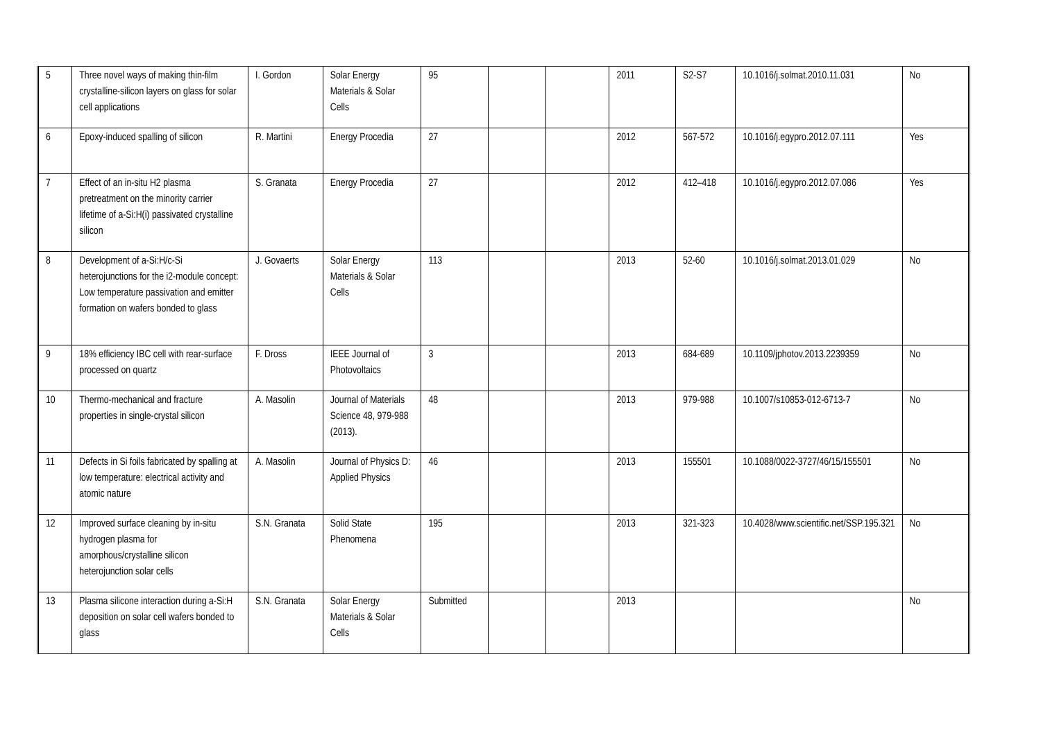| 5 | Three novel ways of making thin-film crystalline-silicon layers on glass for solar cell applications | I. Gordon | Solar Energy Materials & Solar Cells | 95 | | | 2011 | S2-S7 | 10.1016/j.solmat.2010.11.031 | No |
| 6 | Epoxy-induced spalling of silicon | R. Martini | Energy Procedia | 27 | | | 2012 | 567-572 | 10.1016/j.egypro.2012.07.111 | Yes |
| 7 | Effect of an in-situ H2 plasma pretreatment on the minority carrier lifetime of a-Si:H(i) passivated crystalline silicon | S. Granata | Energy Procedia | 27 | | | 2012 | 412–418 | 10.1016/j.egypro.2012.07.086 | Yes |
| 8 | Development of a-Si:H/c-Si heterojunctions for the i2-module concept: Low temperature passivation and emitter formation on wafers bonded to glass | J. Govaerts | Solar Energy Materials & Solar Cells | 113 | | | 2013 | 52-60 | 10.1016/j.solmat.2013.01.029 | No |
| 9 | 18% efficiency IBC cell with rear-surface processed on quartz | F. Dross | IEEE Journal of Photovoltaics | 3 | | | 2013 | 684-689 | 10.1109/jphotov.2013.2239359 | No |
| 10 | Thermo-mechanical and fracture properties in single-crystal silicon | A. Masolin | Journal of Materials Science 48, 979-988 (2013). | 48 | | | 2013 | 979-988 | 10.1007/s10853-012-6713-7 | No |
| 11 | Defects in Si foils fabricated by spalling at low temperature: electrical activity and atomic nature | A. Masolin | Journal of Physics D: Applied Physics | 46 | | | 2013 | 155501 | 10.1088/0022-3727/46/15/155501 | No |
| 12 | Improved surface cleaning by in-situ hydrogen plasma for amorphous/crystalline silicon heterojunction solar cells | S.N. Granata | Solid State Phenomena | 195 | | | 2013 | 321-323 | 10.4028/www.scientific.net/SSP.195.321 | No |
| 13 | Plasma silicone interaction during a-Si:H deposition on solar cell wafers bonded to glass | S.N. Granata | Solar Energy Materials & Solar Cells | Submitted | | | 2013 | | | No |